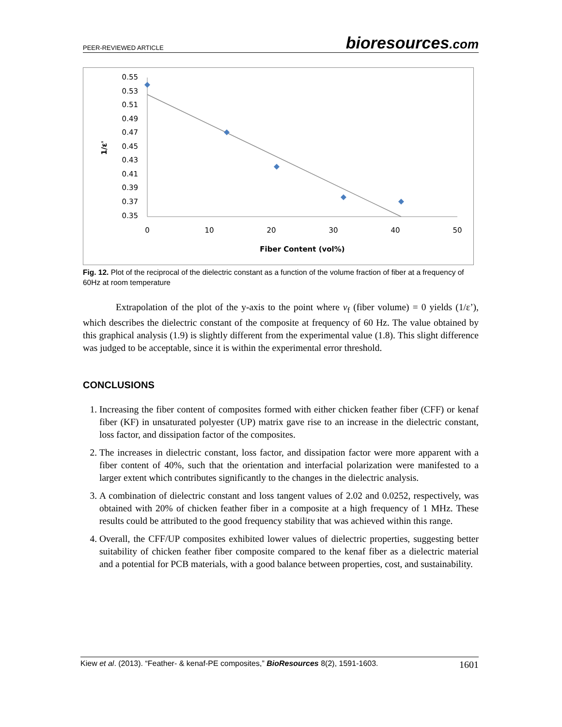PEER-REVIEWED ARTICLE
bioresources.com
0.55
0.53
0.51
0.49
0.47
0.45
0.43
0.41
0.39
0.37
0.35
0
10
20
30
40
50
Fiber Content (vol%)
1/ε'
Fig. 12. Plot of the reciprocal of the dielectric constant as a function of the volume fraction of fiber at a frequency of 60Hz at room temperature
Extrapolation of the plot of the y-axis to the point where v<sub>f</sub> (fiber volume) = 0 yields (1/ε’), which describes the dielectric constant of the composite at frequency of 60 Hz. The value obtained by this graphical analysis (1.9) is slightly different from the experimental value (1.8). This slight difference was judged to be acceptable, since it is within the experimental error threshold.
CONCLUSIONS
1. Increasing the fiber content of composites formed with either chicken feather fiber (CFF) or kenaf fiber (KF) in unsaturated polyester (UP) matrix gave rise to an increase in the dielectric constant, loss factor, and dissipation factor of the composites.
2. The increases in dielectric constant, loss factor, and dissipation factor were more apparent with a fiber content of 40%, such that the orientation and interfacial polarization were manifested to a larger extent which contributes significantly to the changes in the dielectric analysis.
3. A combination of dielectric constant and loss tangent values of 2.02 and 0.0252, respectively, was obtained with 20% of chicken feather fiber in a composite at a high frequency of 1 MHz. These results could be attributed to the good frequency stability that was achieved within this range.
4. Overall, the CFF/UP composites exhibited lower values of dielectric properties, suggesting better suitability of chicken feather fiber composite compared to the kenaf fiber as a dielectric material and a potential for PCB materials, with a good balance between properties, cost, and sustainability.
Kiew et al. (2013). “Feather- & kenaf-PE composites,” BioResources 8(2), 1591-1603. 1601